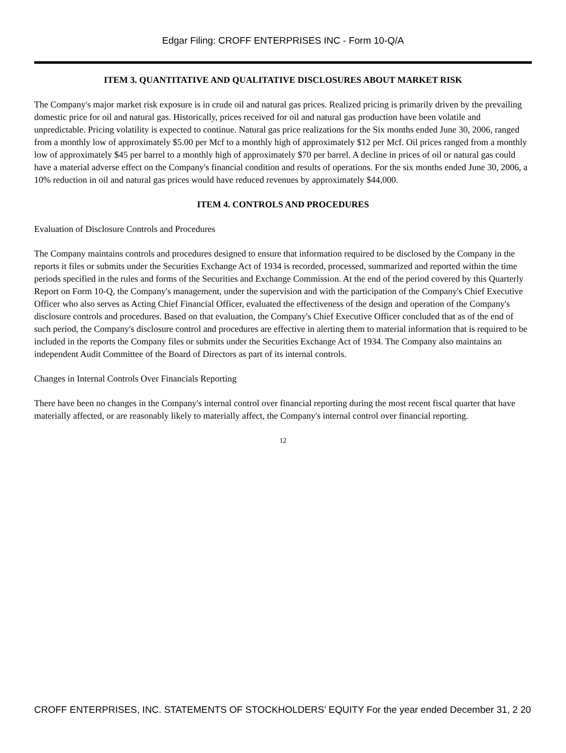Edgar Filing: CROFF ENTERPRISES INC - Form 10-Q/A
ITEM 3. QUANTITATIVE AND QUALITATIVE DISCLOSURES ABOUT MARKET RISK
The Company's major market risk exposure is in crude oil and natural gas prices. Realized pricing is primarily driven by the prevailing domestic price for oil and natural gas. Historically, prices received for oil and natural gas production have been volatile and unpredictable. Pricing volatility is expected to continue. Natural gas price realizations for the Six months ended June 30, 2006, ranged from a monthly low of approximately $5.00 per Mcf to a monthly high of approximately $12 per Mcf. Oil prices ranged from a monthly low of approximately $45 per barrel to a monthly high of approximately $70 per barrel. A decline in prices of oil or natural gas could have a material adverse effect on the Company's financial condition and results of operations. For the six months ended June 30, 2006, a 10% reduction in oil and natural gas prices would have reduced revenues by approximately $44,000.
ITEM 4. CONTROLS AND PROCEDURES
Evaluation of Disclosure Controls and Procedures
The Company maintains controls and procedures designed to ensure that information required to be disclosed by the Company in the reports it files or submits under the Securities Exchange Act of 1934 is recorded, processed, summarized and reported within the time periods specified in the rules and forms of the Securities and Exchange Commission. At the end of the period covered by this Quarterly Report on Form 10-Q, the Company's management, under the supervision and with the participation of the Company's Chief Executive Officer who also serves as Acting Chief Financial Officer, evaluated the effectiveness of the design and operation of the Company's disclosure controls and procedures. Based on that evaluation, the Company's Chief Executive Officer concluded that as of the end of such period, the Company's disclosure control and procedures are effective in alerting them to material information that is required to be included in the reports the Company files or submits under the Securities Exchange Act of 1934. The Company also maintains an independent Audit Committee of the Board of Directors as part of its internal controls.
Changes in Internal Controls Over Financials Reporting
There have been no changes in the Company's internal control over financial reporting during the most recent fiscal quarter that have materially affected, or are reasonably likely to materially affect, the Company's internal control over financial reporting.
12
CROFF ENTERPRISES, INC. STATEMENTS OF STOCKHOLDERS’ EQUITY For the year ended December 31, 2 20